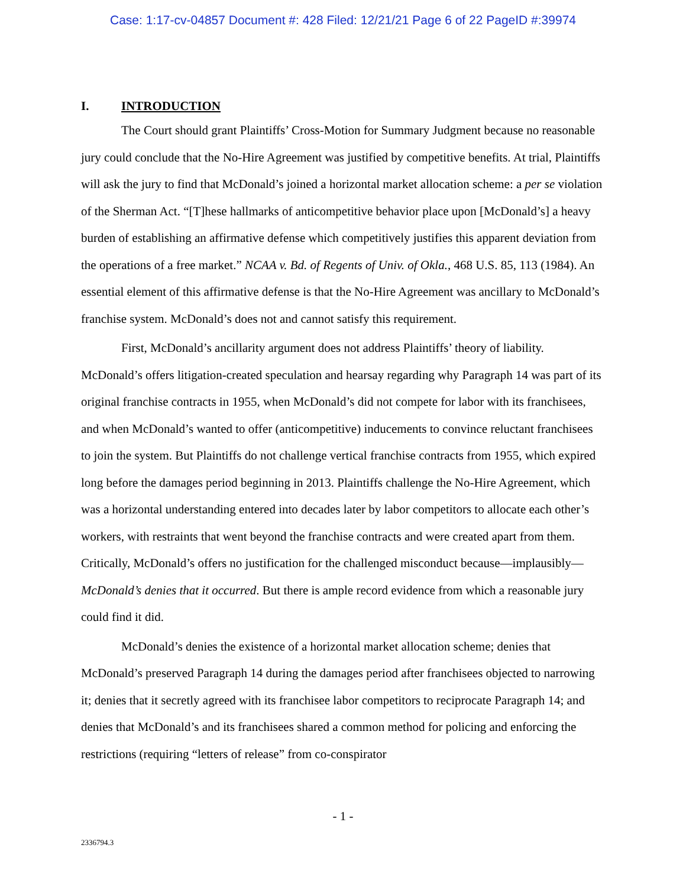Case: 1:17-cv-04857 Document #: 428 Filed: 12/21/21 Page 6 of 22 PageID #:39974
I. INTRODUCTION
The Court should grant Plaintiffs’ Cross-Motion for Summary Judgment because no reasonable jury could conclude that the No-Hire Agreement was justified by competitive benefits. At trial, Plaintiffs will ask the jury to find that McDonald’s joined a horizontal market allocation scheme: a per se violation of the Sherman Act. “[T]hese hallmarks of anticompetitive behavior place upon [McDonald’s] a heavy burden of establishing an affirmative defense which competitively justifies this apparent deviation from the operations of a free market.” NCAA v. Bd. of Regents of Univ. of Okla., 468 U.S. 85, 113 (1984). An essential element of this affirmative defense is that the No-Hire Agreement was ancillary to McDonald’s franchise system. McDonald’s does not and cannot satisfy this requirement.
First, McDonald’s ancillarity argument does not address Plaintiffs’ theory of liability. McDonald’s offers litigation-created speculation and hearsay regarding why Paragraph 14 was part of its original franchise contracts in 1955, when McDonald’s did not compete for labor with its franchisees, and when McDonald’s wanted to offer (anticompetitive) inducements to convince reluctant franchisees to join the system. But Plaintiffs do not challenge vertical franchise contracts from 1955, which expired long before the damages period beginning in 2013. Plaintiffs challenge the No-Hire Agreement, which was a horizontal understanding entered into decades later by labor competitors to allocate each other’s workers, with restraints that went beyond the franchise contracts and were created apart from them. Critically, McDonald’s offers no justification for the challenged misconduct because—implausibly—McDonald’s denies that it occurred. But there is ample record evidence from which a reasonable jury could find it did.
McDonald’s denies the existence of a horizontal market allocation scheme; denies that McDonald’s preserved Paragraph 14 during the damages period after franchisees objected to narrowing it; denies that it secretly agreed with its franchisee labor competitors to reciprocate Paragraph 14; and denies that McDonald’s and its franchisees shared a common method for policing and enforcing the restrictions (requiring “letters of release” from co-conspirator
- 1 -
2336794.3